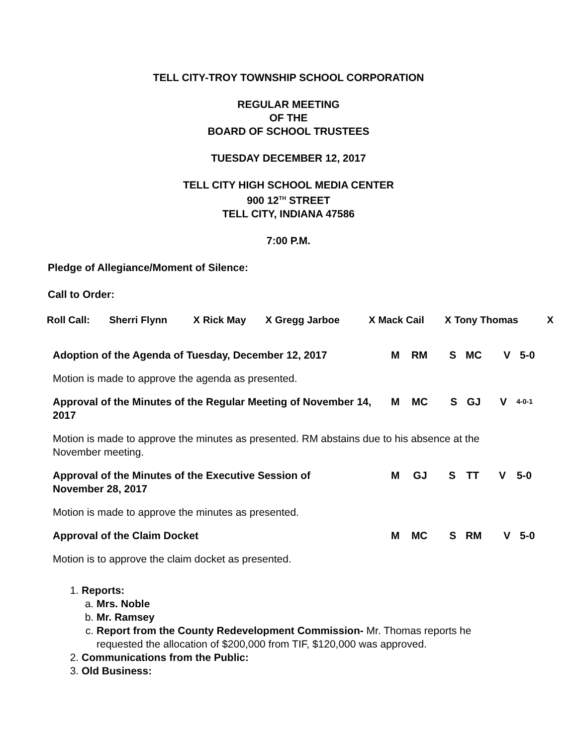TELL CITY-TROY TOWNSHIP SCHOOL CORPORATION
REGULAR MEETING
OF THE
BOARD OF SCHOOL TRUSTEES
TUESDAY DECEMBER 12, 2017
TELL CITY HIGH SCHOOL MEDIA CENTER
900 12<sup>TH</sup> STREET
TELL CITY, INDIANA 47586
7:00 P.M.
Pledge of Allegiance/Moment of Silence:
Call to Order:
| Roll Call: | Sherri Flynn | X | Rick May | X | Gregg Jarboe | X | Mack Cail | X | Tony Thomas | X |
| Adoption of the Agenda of Tuesday, December 12, 2017 | M | RM | S | MC | V | 5-0 |
Motion is made to approve the agenda as presented.
| Approval of the Minutes of the Regular Meeting of November 14, 2017 | M | MC | S | GJ | V | 4-0-1 |
Motion is made to approve the minutes as presented. RM abstains due to his absence at the November meeting.
| Approval of the Minutes of the Executive Session of November 28, 2017 | M | GJ | S | TT | V | 5-0 |
Motion is made to approve the minutes as presented.
| Approval of the Claim Docket | M | MC | S | RM | V | 5-0 |
Motion is to approve the claim docket as presented.
1. Reports:
a. Mrs. Noble
b. Mr. Ramsey
c. Report from the County Redevelopment Commission- Mr. Thomas reports he requested the allocation of $200,000 from TIF, $120,000 was approved.
2. Communications from the Public:
3. Old Business: